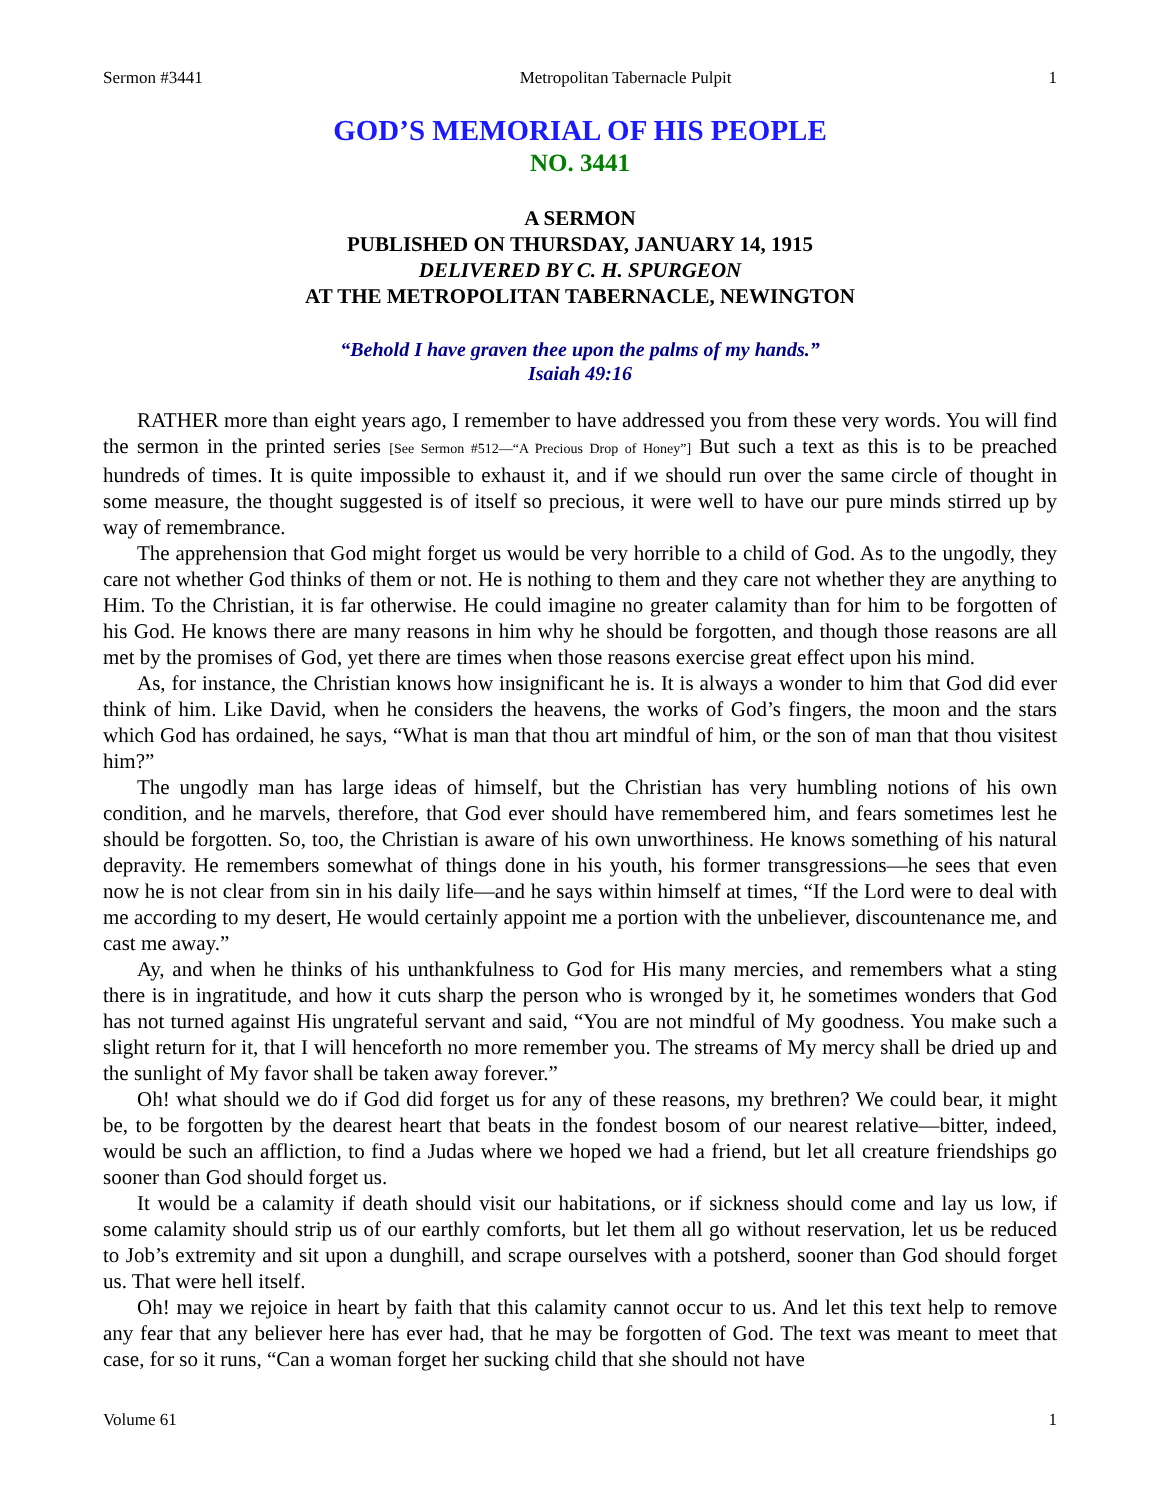Sermon #3441 Metropolitan Tabernacle Pulpit 1
GOD’S MEMORIAL OF HIS PEOPLE
NO. 3441
A SERMON
PUBLISHED ON THURSDAY, JANUARY 14, 1915
DELIVERED BY C. H. SPURGEON
AT THE METROPOLITAN TABERNACLE, NEWINGTON
“Behold I have graven thee upon the palms of my hands.”
Isaiah 49:16
RATHER more than eight years ago, I remember to have addressed you from these very words. You will find the sermon in the printed series [See Sermon #512—“A Precious Drop of Honey”] But such a text as this is to be preached hundreds of times. It is quite impossible to exhaust it, and if we should run over the same circle of thought in some measure, the thought suggested is of itself so precious, it were well to have our pure minds stirred up by way of remembrance.
The apprehension that God might forget us would be very horrible to a child of God. As to the ungodly, they care not whether God thinks of them or not. He is nothing to them and they care not whether they are anything to Him. To the Christian, it is far otherwise. He could imagine no greater calamity than for him to be forgotten of his God. He knows there are many reasons in him why he should be forgotten, and though those reasons are all met by the promises of God, yet there are times when those reasons exercise great effect upon his mind.
As, for instance, the Christian knows how insignificant he is. It is always a wonder to him that God did ever think of him. Like David, when he considers the heavens, the works of God’s fingers, the moon and the stars which God has ordained, he says, “What is man that thou art mindful of him, or the son of man that thou visitest him?”
The ungodly man has large ideas of himself, but the Christian has very humbling notions of his own condition, and he marvels, therefore, that God ever should have remembered him, and fears sometimes lest he should be forgotten. So, too, the Christian is aware of his own unworthiness. He knows something of his natural depravity. He remembers somewhat of things done in his youth, his former transgressions—he sees that even now he is not clear from sin in his daily life—and he says within himself at times, “If the Lord were to deal with me according to my desert, He would certainly appoint me a portion with the unbeliever, discountenance me, and cast me away.”
Ay, and when he thinks of his unthankfulness to God for His many mercies, and remembers what a sting there is in ingratitude, and how it cuts sharp the person who is wronged by it, he sometimes wonders that God has not turned against His ungrateful servant and said, “You are not mindful of My goodness. You make such a slight return for it, that I will henceforth no more remember you. The streams of My mercy shall be dried up and the sunlight of My favor shall be taken away forever.”
Oh! what should we do if God did forget us for any of these reasons, my brethren? We could bear, it might be, to be forgotten by the dearest heart that beats in the fondest bosom of our nearest relative—bitter, indeed, would be such an affliction, to find a Judas where we hoped we had a friend, but let all creature friendships go sooner than God should forget us.
It would be a calamity if death should visit our habitations, or if sickness should come and lay us low, if some calamity should strip us of our earthly comforts, but let them all go without reservation, let us be reduced to Job’s extremity and sit upon a dunghill, and scrape ourselves with a potsherd, sooner than God should forget us. That were hell itself.
Oh! may we rejoice in heart by faith that this calamity cannot occur to us. And let this text help to remove any fear that any believer here has ever had, that he may be forgotten of God. The text was meant to meet that case, for so it runs, “Can a woman forget her sucking child that she should not have
Volume 61 1